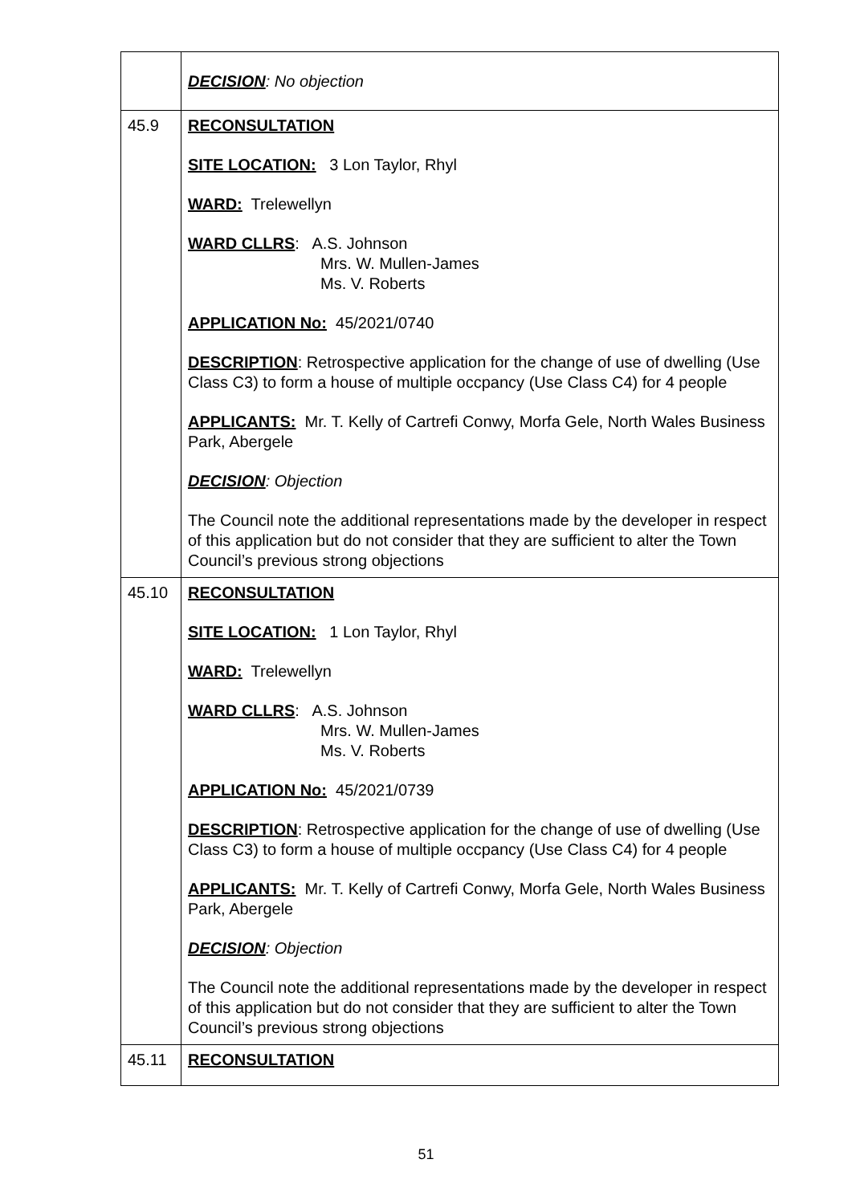| | DECISION : No objection |
| 45.9 | RECONSULTATION SITE LOCATION: 3 Lon Taylor, Rhyl WARD: Trelewellyn WARD CLLRS : A.S. Johnson Mrs. W. Mullen-James Ms. V. Roberts APPLICATION No: 45/2021/0740 DESCRIPTION : Retrospective application for the change of use of dwelling (Use Class C3) to form a house of multiple occpancy (Use Class C4) for 4 people APPLICANTS: Mr. T. Kelly of Cartrefi Conwy, Morfa Gele, North Wales Business Park, Abergele DECISION : Objection The Council note the additional representations made by the developer in respect of this application but do not consider that they are sufficient to alter the Town Council’s previous strong objections |
| 45.10 | RECONSULTATION SITE LOCATION: 1 Lon Taylor, Rhyl WARD: Trelewellyn WARD CLLRS : A.S. Johnson Mrs. W. Mullen-James Ms. V. Roberts APPLICATION No: 45/2021/0739 DESCRIPTION : Retrospective application for the change of use of dwelling (Use Class C3) to form a house of multiple occpancy (Use Class C4) for 4 people APPLICANTS: Mr. T. Kelly of Cartrefi Conwy, Morfa Gele, North Wales Business Park, Abergele DECISION : Objection The Council note the additional representations made by the developer in respect of this application but do not consider that they are sufficient to alter the Town Council’s previous strong objections |
| 45.11 | RECONSULTATION |
51